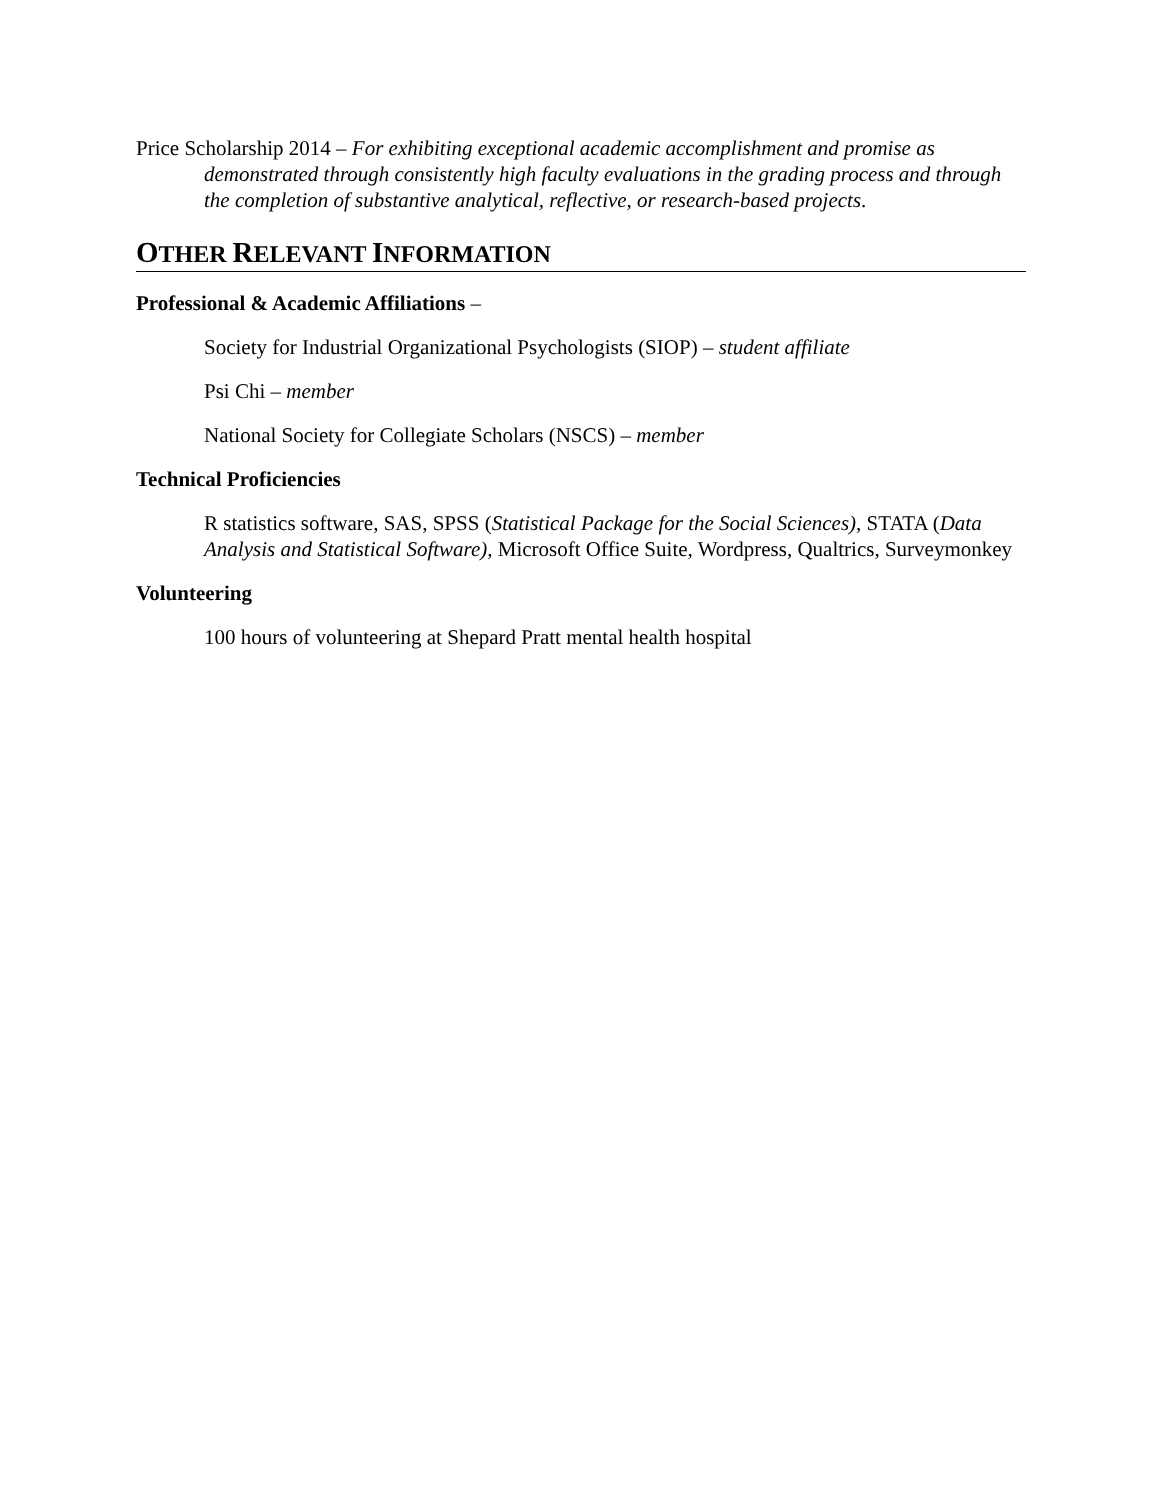Price Scholarship 2014 – For exhibiting exceptional academic accomplishment and promise as demonstrated through consistently high faculty evaluations in the grading process and through the completion of substantive analytical, reflective, or research-based projects.
OTHER RELEVANT INFORMATION
Professional & Academic Affiliations –
Society for Industrial Organizational Psychologists (SIOP) – student affiliate
Psi Chi – member
National Society for Collegiate Scholars (NSCS) – member
Technical Proficiencies
R statistics software, SAS, SPSS (Statistical Package for the Social Sciences), STATA (Data Analysis and Statistical Software), Microsoft Office Suite, Wordpress, Qualtrics, Surveymonkey
Volunteering
100 hours of volunteering at Shepard Pratt mental health hospital